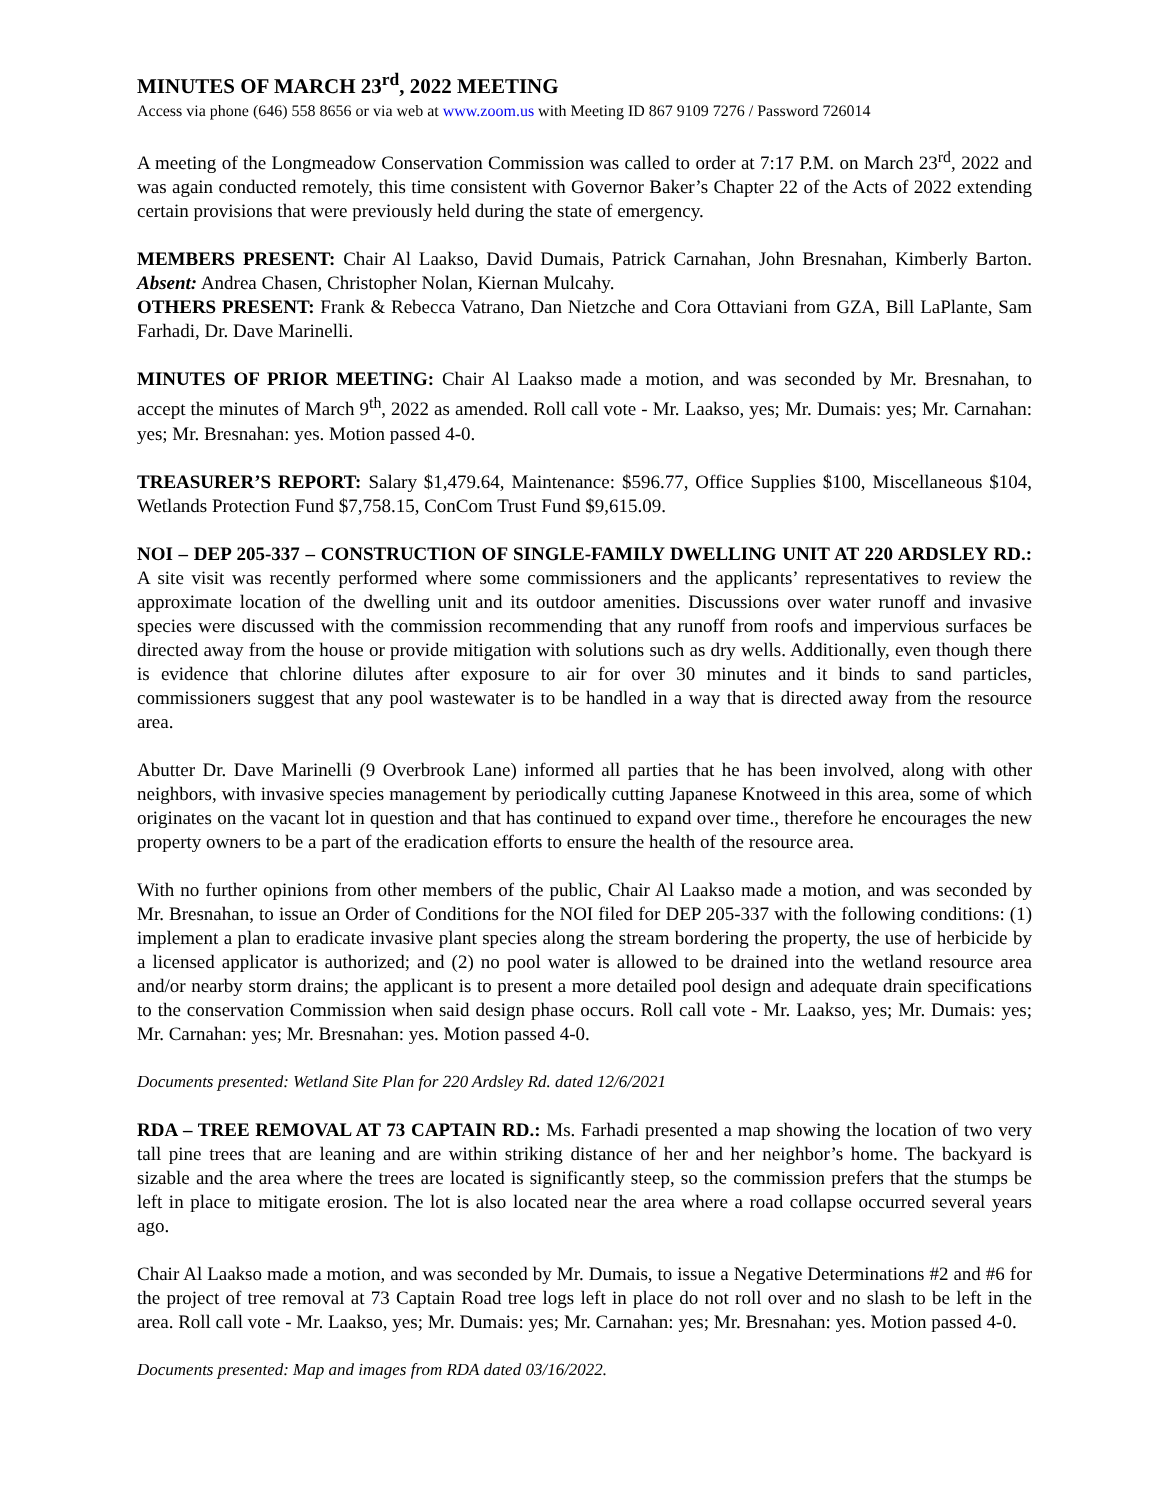MINUTES OF MARCH 23<sup>rd</sup>, 2022 MEETING
Access via phone (646) 558 8656 or via web at www.zoom.us with Meeting ID 867 9109 7276 / Password 726014
A meeting of the Longmeadow Conservation Commission was called to order at 7:17 P.M. on March 23<sup>rd</sup>, 2022 and was again conducted remotely, this time consistent with Governor Baker’s Chapter 22 of the Acts of 2022 extending certain provisions that were previously held during the state of emergency.
MEMBERS PRESENT: Chair Al Laakso, David Dumais, Patrick Carnahan, John Bresnahan, Kimberly Barton. Absent: Andrea Chasen, Christopher Nolan, Kiernan Mulcahy.
OTHERS PRESENT: Frank & Rebecca Vatrano, Dan Nietzche and Cora Ottaviani from GZA, Bill LaPlante, Sam Farhadi, Dr. Dave Marinelli.
MINUTES OF PRIOR MEETING: Chair Al Laakso made a motion, and was seconded by Mr. Bresnahan, to accept the minutes of March 9<sup>th</sup>, 2022 as amended. Roll call vote - Mr. Laakso, yes; Mr. Dumais: yes; Mr. Carnahan: yes; Mr. Bresnahan: yes. Motion passed 4-0.
TREASURER’S REPORT: Salary $1,479.64, Maintenance: $596.77, Office Supplies $100, Miscellaneous $104, Wetlands Protection Fund $7,758.15, ConCom Trust Fund $9,615.09.
NOI – DEP 205-337 – CONSTRUCTION OF SINGLE-FAMILY DWELLING UNIT AT 220 ARDSLEY RD.: A site visit was recently performed where some commissioners and the applicants’ representatives to review the approximate location of the dwelling unit and its outdoor amenities. Discussions over water runoff and invasive species were discussed with the commission recommending that any runoff from roofs and impervious surfaces be directed away from the house or provide mitigation with solutions such as dry wells. Additionally, even though there is evidence that chlorine dilutes after exposure to air for over 30 minutes and it binds to sand particles, commissioners suggest that any pool wastewater is to be handled in a way that is directed away from the resource area.
Abutter Dr. Dave Marinelli (9 Overbrook Lane) informed all parties that he has been involved, along with other neighbors, with invasive species management by periodically cutting Japanese Knotweed in this area, some of which originates on the vacant lot in question and that has continued to expand over time., therefore he encourages the new property owners to be a part of the eradication efforts to ensure the health of the resource area.
With no further opinions from other members of the public, Chair Al Laakso made a motion, and was seconded by Mr. Bresnahan, to issue an Order of Conditions for the NOI filed for DEP 205-337 with the following conditions: (1) implement a plan to eradicate invasive plant species along the stream bordering the property, the use of herbicide by a licensed applicator is authorized; and (2) no pool water is allowed to be drained into the wetland resource area and/or nearby storm drains; the applicant is to present a more detailed pool design and adequate drain specifications to the conservation Commission when said design phase occurs. Roll call vote - Mr. Laakso, yes; Mr. Dumais: yes; Mr. Carnahan: yes; Mr. Bresnahan: yes. Motion passed 4-0.
Documents presented: Wetland Site Plan for 220 Ardsley Rd. dated 12/6/2021
RDA – TREE REMOVAL AT 73 CAPTAIN RD.: Ms. Farhadi presented a map showing the location of two very tall pine trees that are leaning and are within striking distance of her and her neighbor’s home. The backyard is sizable and the area where the trees are located is significantly steep, so the commission prefers that the stumps be left in place to mitigate erosion. The lot is also located near the area where a road collapse occurred several years ago.
Chair Al Laakso made a motion, and was seconded by Mr. Dumais, to issue a Negative Determinations #2 and #6 for the project of tree removal at 73 Captain Road tree logs left in place do not roll over and no slash to be left in the area. Roll call vote - Mr. Laakso, yes; Mr. Dumais: yes; Mr. Carnahan: yes; Mr. Bresnahan: yes. Motion passed 4-0.
Documents presented: Map and images from RDA dated 03/16/2022.